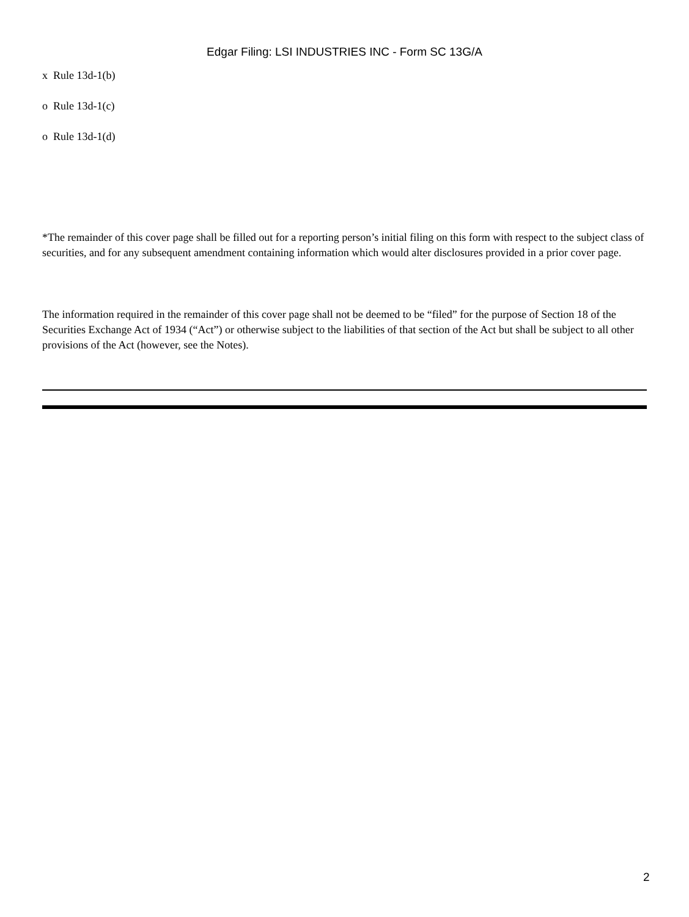Edgar Filing: LSI INDUSTRIES INC - Form SC 13G/A
x Rule 13d-1(b)
o Rule 13d-1(c)
o Rule 13d-1(d)
*The remainder of this cover page shall be filled out for a reporting person’s initial filing on this form with respect to the subject class of securities, and for any subsequent amendment containing information which would alter disclosures provided in a prior cover page.
The information required in the remainder of this cover page shall not be deemed to be “filed” for the purpose of Section 18 of the Securities Exchange Act of 1934 (“Act”) or otherwise subject to the liabilities of that section of the Act but shall be subject to all other provisions of the Act (however, see the Notes).
2